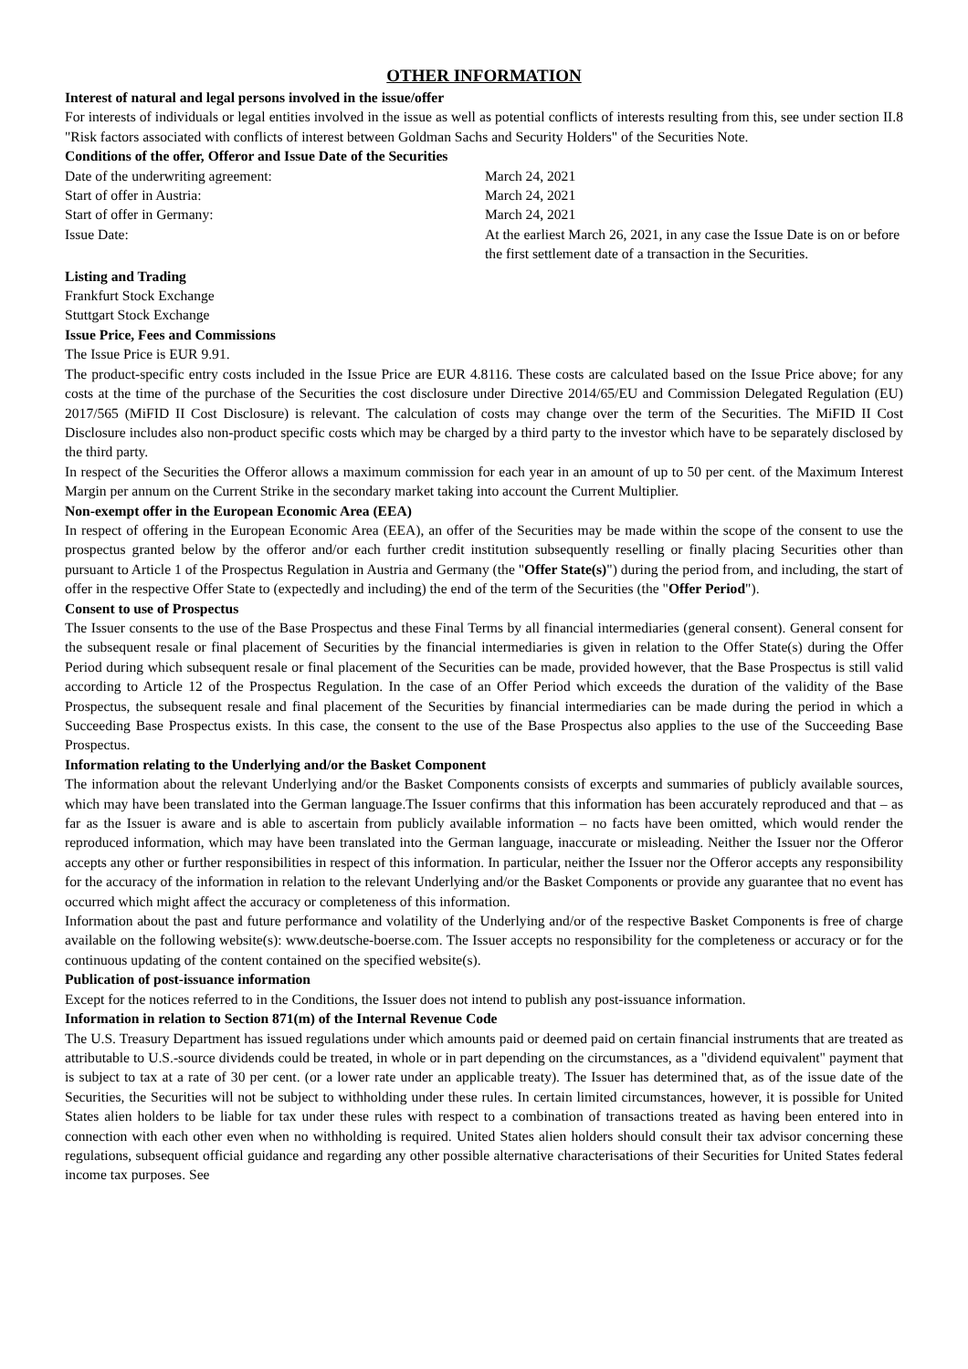OTHER INFORMATION
Interest of natural and legal persons involved in the issue/offer
For interests of individuals or legal entities involved in the issue as well as potential conflicts of interests resulting from this, see under section II.8 "Risk factors associated with conflicts of interest between Goldman Sachs and Security Holders" of the Securities Note.
Conditions of the offer, Offeror and Issue Date of the Securities
Date of the underwriting agreement: March 24, 2021
Start of offer in Austria: March 24, 2021
Start of offer in Germany: March 24, 2021
Issue Date: At the earliest March 26, 2021, in any case the Issue Date is on or before the first settlement date of a transaction in the Securities.
Listing and Trading
Frankfurt Stock Exchange
Stuttgart Stock Exchange
Issue Price, Fees and Commissions
The Issue Price is EUR 9.91.
The product-specific entry costs included in the Issue Price are EUR 4.8116. These costs are calculated based on the Issue Price above; for any costs at the time of the purchase of the Securities the cost disclosure under Directive 2014/65/EU and Commission Delegated Regulation (EU) 2017/565 (MiFID II Cost Disclosure) is relevant. The calculation of costs may change over the term of the Securities. The MiFID II Cost Disclosure includes also non-product specific costs which may be charged by a third party to the investor which have to be separately disclosed by the third party.
In respect of the Securities the Offeror allows a maximum commission for each year in an amount of up to 50 per cent. of the Maximum Interest Margin per annum on the Current Strike in the secondary market taking into account the Current Multiplier.
Non-exempt offer in the European Economic Area (EEA)
In respect of offering in the European Economic Area (EEA), an offer of the Securities may be made within the scope of the consent to use the prospectus granted below by the offeror and/or each further credit institution subsequently reselling or finally placing Securities other than pursuant to Article 1 of the Prospectus Regulation in Austria and Germany (the "Offer State(s)") during the period from, and including, the start of offer in the respective Offer State to (expectedly and including) the end of the term of the Securities (the "Offer Period").
Consent to use of Prospectus
The Issuer consents to the use of the Base Prospectus and these Final Terms by all financial intermediaries (general consent). General consent for the subsequent resale or final placement of Securities by the financial intermediaries is given in relation to the Offer State(s) during the Offer Period during which subsequent resale or final placement of the Securities can be made, provided however, that the Base Prospectus is still valid according to Article 12 of the Prospectus Regulation. In the case of an Offer Period which exceeds the duration of the validity of the Base Prospectus, the subsequent resale and final placement of the Securities by financial intermediaries can be made during the period in which a Succeeding Base Prospectus exists. In this case, the consent to the use of the Base Prospectus also applies to the use of the Succeeding Base Prospectus.
Information relating to the Underlying and/or the Basket Component
The information about the relevant Underlying and/or the Basket Components consists of excerpts and summaries of publicly available sources, which may have been translated into the German language.The Issuer confirms that this information has been accurately reproduced and that – as far as the Issuer is aware and is able to ascertain from publicly available information – no facts have been omitted, which would render the reproduced information, which may have been translated into the German language, inaccurate or misleading. Neither the Issuer nor the Offeror accepts any other or further responsibilities in respect of this information. In particular, neither the Issuer nor the Offeror accepts any responsibility for the accuracy of the information in relation to the relevant Underlying and/or the Basket Components or provide any guarantee that no event has occurred which might affect the accuracy or completeness of this information.
Information about the past and future performance and volatility of the Underlying and/or of the respective Basket Components is free of charge available on the following website(s): www.deutsche-boerse.com. The Issuer accepts no responsibility for the completeness or accuracy or for the continuous updating of the content contained on the specified website(s).
Publication of post-issuance information
Except for the notices referred to in the Conditions, the Issuer does not intend to publish any post-issuance information.
Information in relation to Section 871(m) of the Internal Revenue Code
The U.S. Treasury Department has issued regulations under which amounts paid or deemed paid on certain financial instruments that are treated as attributable to U.S.-source dividends could be treated, in whole or in part depending on the circumstances, as a "dividend equivalent" payment that is subject to tax at a rate of 30 per cent. (or a lower rate under an applicable treaty). The Issuer has determined that, as of the issue date of the Securities, the Securities will not be subject to withholding under these rules. In certain limited circumstances, however, it is possible for United States alien holders to be liable for tax under these rules with respect to a combination of transactions treated as having been entered into in connection with each other even when no withholding is required. United States alien holders should consult their tax advisor concerning these regulations, subsequent official guidance and regarding any other possible alternative characterisations of their Securities for United States federal income tax purposes. See